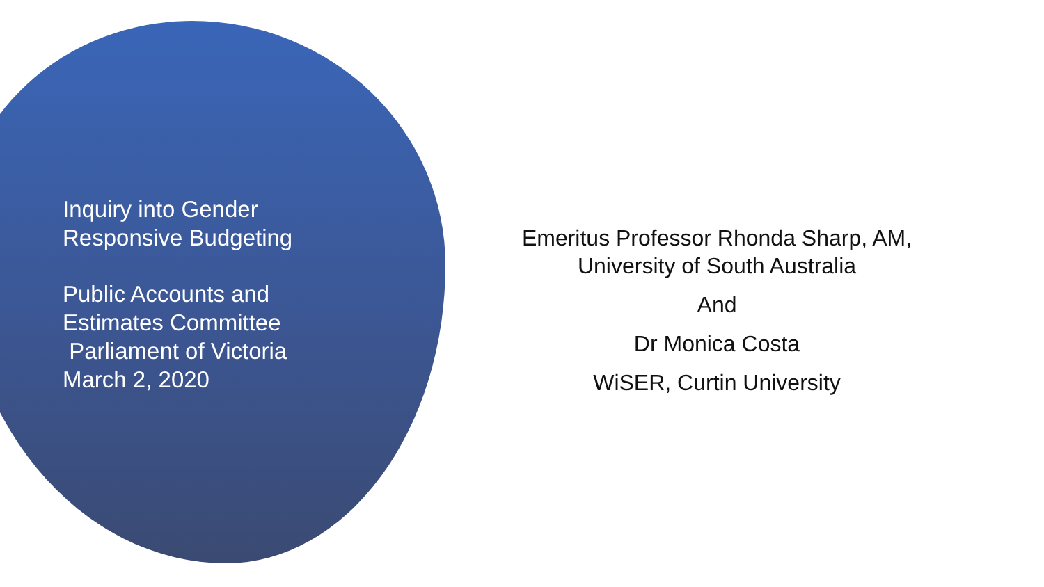Inquiry into Gender
Responsive Budgeting
Public Accounts and
Estimates Committee
Parliament of Victoria
March 2, 2020
Emeritus Professor Rhonda Sharp, AM,
University of South Australia
And
Dr Monica Costa
WiSER, Curtin University